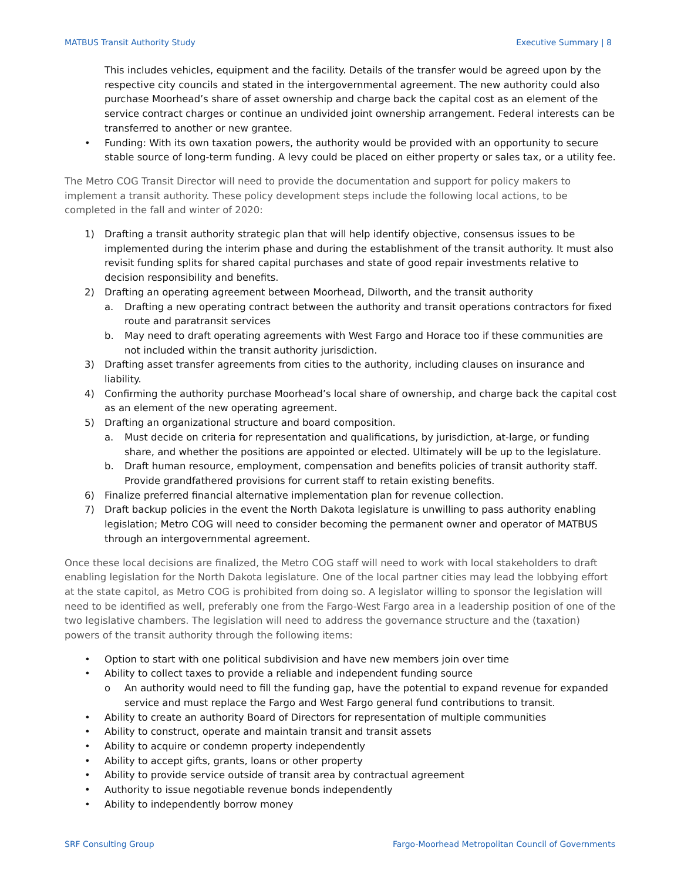MATBUS Transit Authority Study Executive Summary | 8
This includes vehicles, equipment and the facility. Details of the transfer would be agreed upon by the respective city councils and stated in the intergovernmental agreement. The new authority could also purchase Moorhead’s share of asset ownership and charge back the capital cost as an element of the service contract charges or continue an undivided joint ownership arrangement. Federal interests can be transferred to another or new grantee.
• Funding: With its own taxation powers, the authority would be provided with an opportunity to secure stable source of long-term funding. A levy could be placed on either property or sales tax, or a utility fee.
The Metro COG Transit Director will need to provide the documentation and support for policy makers to implement a transit authority. These policy development steps include the following local actions, to be completed in the fall and winter of 2020:
1) Drafting a transit authority strategic plan that will help identify objective, consensus issues to be implemented during the interim phase and during the establishment of the transit authority. It must also revisit funding splits for shared capital purchases and state of good repair investments relative to decision responsibility and benefits.
2) Drafting an operating agreement between Moorhead, Dilworth, and the transit authority
a. Drafting a new operating contract between the authority and transit operations contractors for fixed route and paratransit services
b. May need to draft operating agreements with West Fargo and Horace too if these communities are not included within the transit authority jurisdiction.
3) Drafting asset transfer agreements from cities to the authority, including clauses on insurance and liability.
4) Confirming the authority purchase Moorhead’s local share of ownership, and charge back the capital cost as an element of the new operating agreement.
5) Drafting an organizational structure and board composition.
a. Must decide on criteria for representation and qualifications, by jurisdiction, at-large, or funding share, and whether the positions are appointed or elected. Ultimately will be up to the legislature.
b. Draft human resource, employment, compensation and benefits policies of transit authority staff. Provide grandfathered provisions for current staff to retain existing benefits.
6) Finalize preferred financial alternative implementation plan for revenue collection.
7) Draft backup policies in the event the North Dakota legislature is unwilling to pass authority enabling legislation; Metro COG will need to consider becoming the permanent owner and operator of MATBUS through an intergovernmental agreement.
Once these local decisions are finalized, the Metro COG staff will need to work with local stakeholders to draft enabling legislation for the North Dakota legislature. One of the local partner cities may lead the lobbying effort at the state capitol, as Metro COG is prohibited from doing so. A legislator willing to sponsor the legislation will need to be identified as well, preferably one from the Fargo-West Fargo area in a leadership position of one of the two legislative chambers. The legislation will need to address the governance structure and the (taxation) powers of the transit authority through the following items:
• Option to start with one political subdivision and have new members join over time
• Ability to collect taxes to provide a reliable and independent funding source
o An authority would need to fill the funding gap, have the potential to expand revenue for expanded service and must replace the Fargo and West Fargo general fund contributions to transit.
• Ability to create an authority Board of Directors for representation of multiple communities
• Ability to construct, operate and maintain transit and transit assets
• Ability to acquire or condemn property independently
• Ability to accept gifts, grants, loans or other property
• Ability to provide service outside of transit area by contractual agreement
• Authority to issue negotiable revenue bonds independently
• Ability to independently borrow money
SRF Consulting Group Fargo-Moorhead Metropolitan Council of Governments